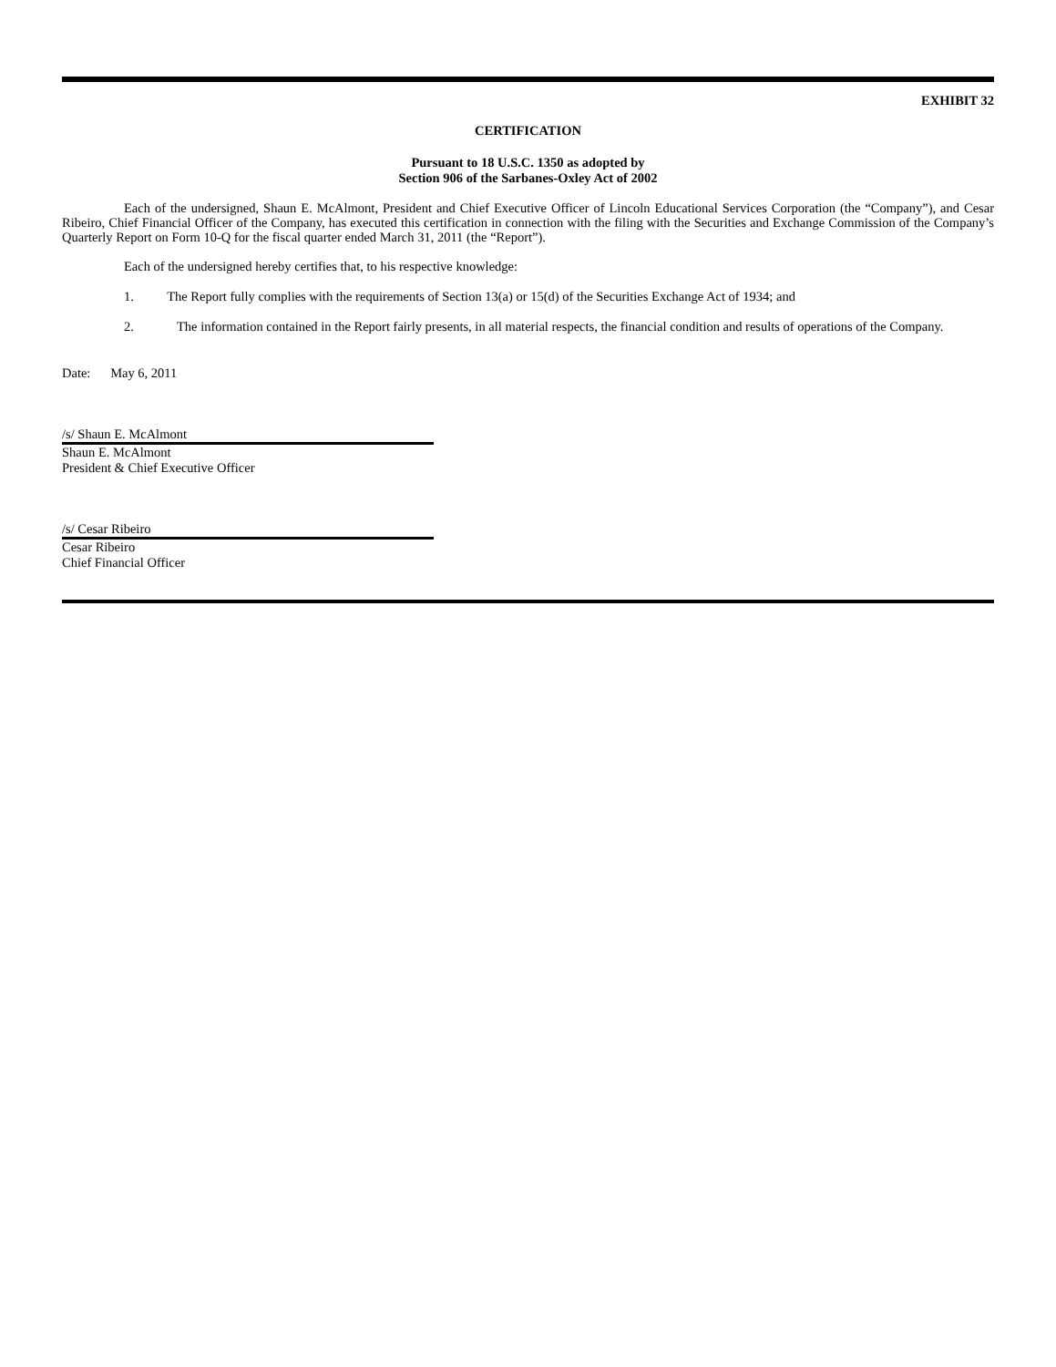EXHIBIT 32
CERTIFICATION
Pursuant to 18 U.S.C. 1350 as adopted by
Section 906 of the Sarbanes-Oxley Act of 2002
Each of the undersigned, Shaun E. McAlmont, President and Chief Executive Officer of Lincoln Educational Services Corporation (the “Company”), and Cesar Ribeiro, Chief Financial Officer of the Company, has executed this certification in connection with the filing with the Securities and Exchange Commission of the Company’s Quarterly Report on Form 10-Q for the fiscal quarter ended March 31, 2011 (the “Report”).
Each of the undersigned hereby certifies that, to his respective knowledge:
1. The Report fully complies with the requirements of Section 13(a) or 15(d) of the Securities Exchange Act of 1934; and
2. The information contained in the Report fairly presents, in all material respects, the financial condition and results of operations of the Company.
Date: May 6, 2011
/s/ Shaun E. McAlmont
Shaun E. McAlmont
President & Chief Executive Officer
/s/ Cesar Ribeiro
Cesar Ribeiro
Chief Financial Officer